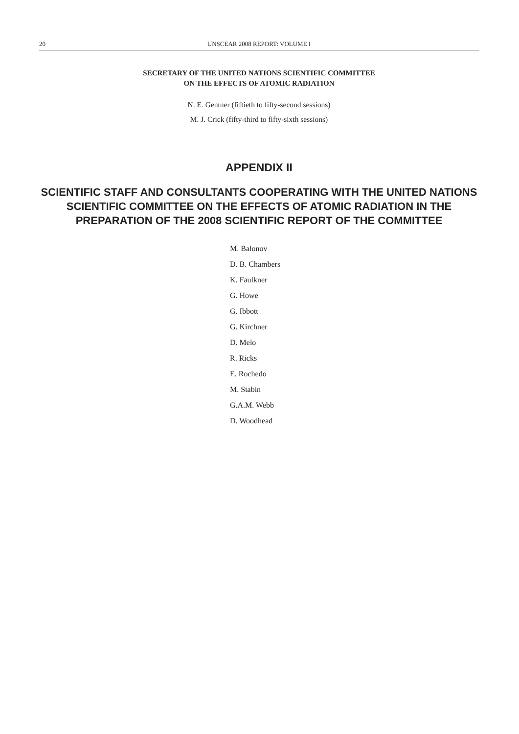20 UNSCEAR 2008 REPORT: VOLUME I
SECRETARY OF THE UNITED NATIONS SCIENTIFIC COMMITTEE
ON THE EFFECTS OF ATOMIC RADIATION
N. E. Gentner (fiftieth to fifty-second sessions)
M. J. Crick (fifty-third to fifty-sixth sessions)
APPENDIX II
SCIENTIFIC STAFF AND CONSULTANTS COOPERATING WITH THE UNITED NATIONS SCIENTIFIC COMMITTEE ON THE EFFECTS OF ATOMIC RADIATION IN THE PREPARATION OF THE 2008 SCIENTIFIC REPORT OF THE COMMITTEE
M. Balonov
D. B. Chambers
K. Faulkner
G. Howe
G. Ibbott
G. Kirchner
D. Melo
R. Ricks
E. Rochedo
M. Stabin
G.A.M. Webb
D. Woodhead